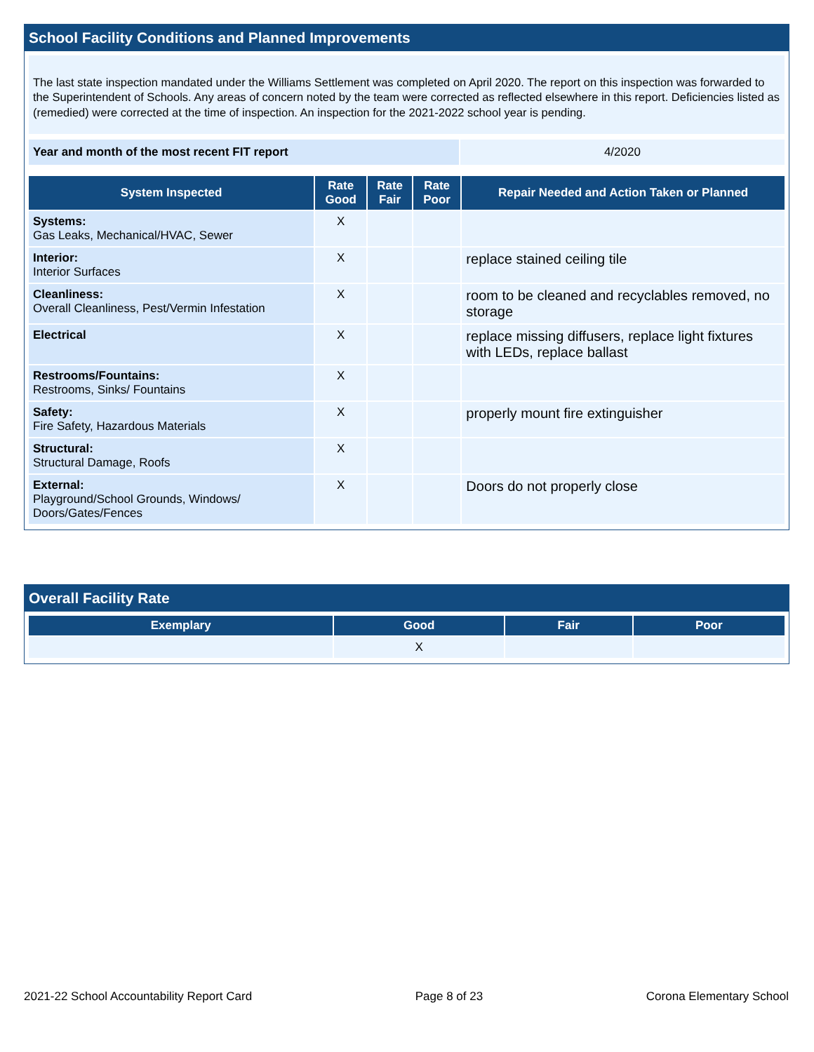School Facility Conditions and Planned Improvements
The last state inspection mandated under the Williams Settlement was completed on April 2020. The report on this inspection was forwarded to the Superintendent of Schools. Any areas of concern noted by the team were corrected as reflected elsewhere in this report. Deficiencies listed as (remedied) were corrected at the time of inspection. An inspection for the 2021-2022 school year is pending.
| Year and month of the most recent FIT report | 4/2020 |
| System Inspected | Rate Good | Rate Fair | Rate Poor | Repair Needed and Action Taken or Planned |
| --- | --- | --- | --- | --- |
| Systems: Gas Leaks, Mechanical/HVAC, Sewer | X | | | |
| Interior: Interior Surfaces | X | | | replace stained ceiling tile |
| Cleanliness: Overall Cleanliness, Pest/Vermin Infestation | X | | | room to be cleaned and recyclables removed, no storage |
| Electrical | X | | | replace missing diffusers, replace light fixtures with LEDs, replace ballast |
| Restrooms/Fountains: Restrooms, Sinks/ Fountains | X | | | |
| Safety: Fire Safety, Hazardous Materials | X | | | properly mount fire extinguisher |
| Structural: Structural Damage, Roofs | X | | | |
| External: Playground/School Grounds, Windows/ Doors/Gates/Fences | X | | | Doors do not properly close |
Overall Facility Rate
| Exemplary | Good | Fair | Poor |
| --- | --- | --- | --- |
| | X | | |
2021-22 School Accountability Report Card Page 8 of 23 Corona Elementary School